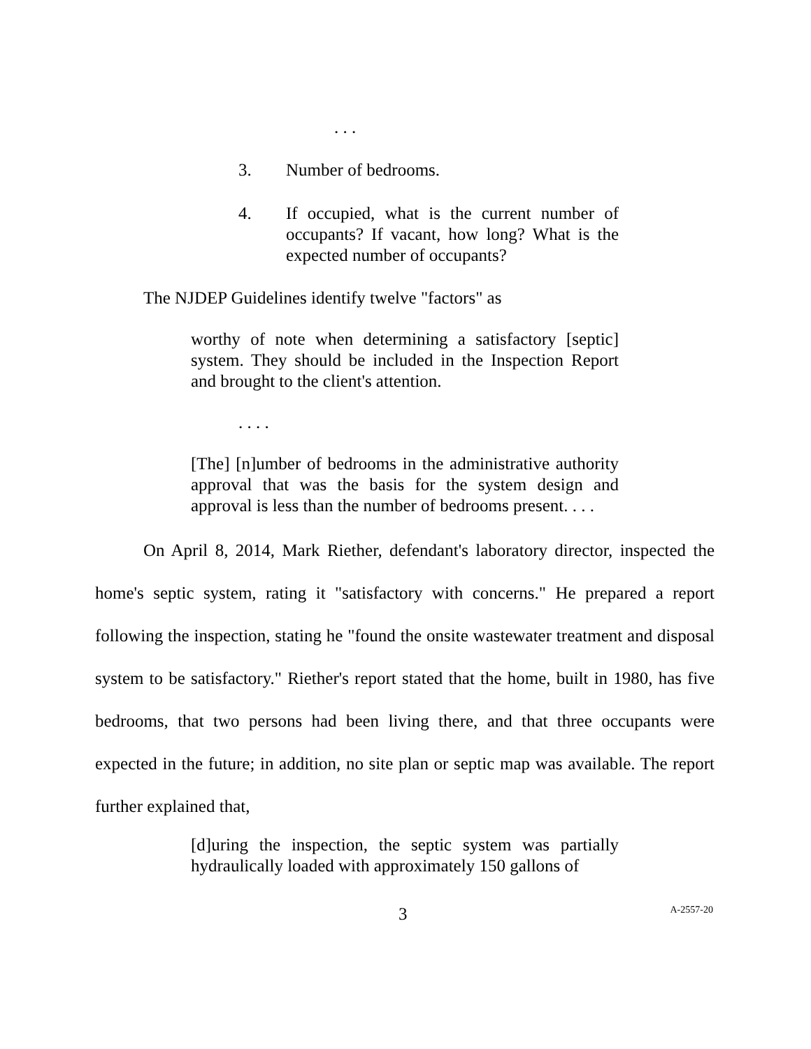. . .
3. Number of bedrooms.
4. If occupied, what is the current number of occupants? If vacant, how long? What is the expected number of occupants?
The NJDEP Guidelines identify twelve "factors" as
worthy of note when determining a satisfactory [septic] system. They should be included in the Inspection Report and brought to the client's attention.
. . . .
[The] [n]umber of bedrooms in the administrative authority approval that was the basis for the system design and approval is less than the number of bedrooms present. . . .
On April 8, 2014, Mark Riether, defendant's laboratory director, inspected the home's septic system, rating it "satisfactory with concerns." He prepared a report following the inspection, stating he "found the onsite wastewater treatment and disposal system to be satisfactory." Riether's report stated that the home, built in 1980, has five bedrooms, that two persons had been living there, and that three occupants were expected in the future; in addition, no site plan or septic map was available. The report further explained that,
[d]uring the inspection, the septic system was partially hydraulically loaded with approximately 150 gallons of
3 A-2557-20